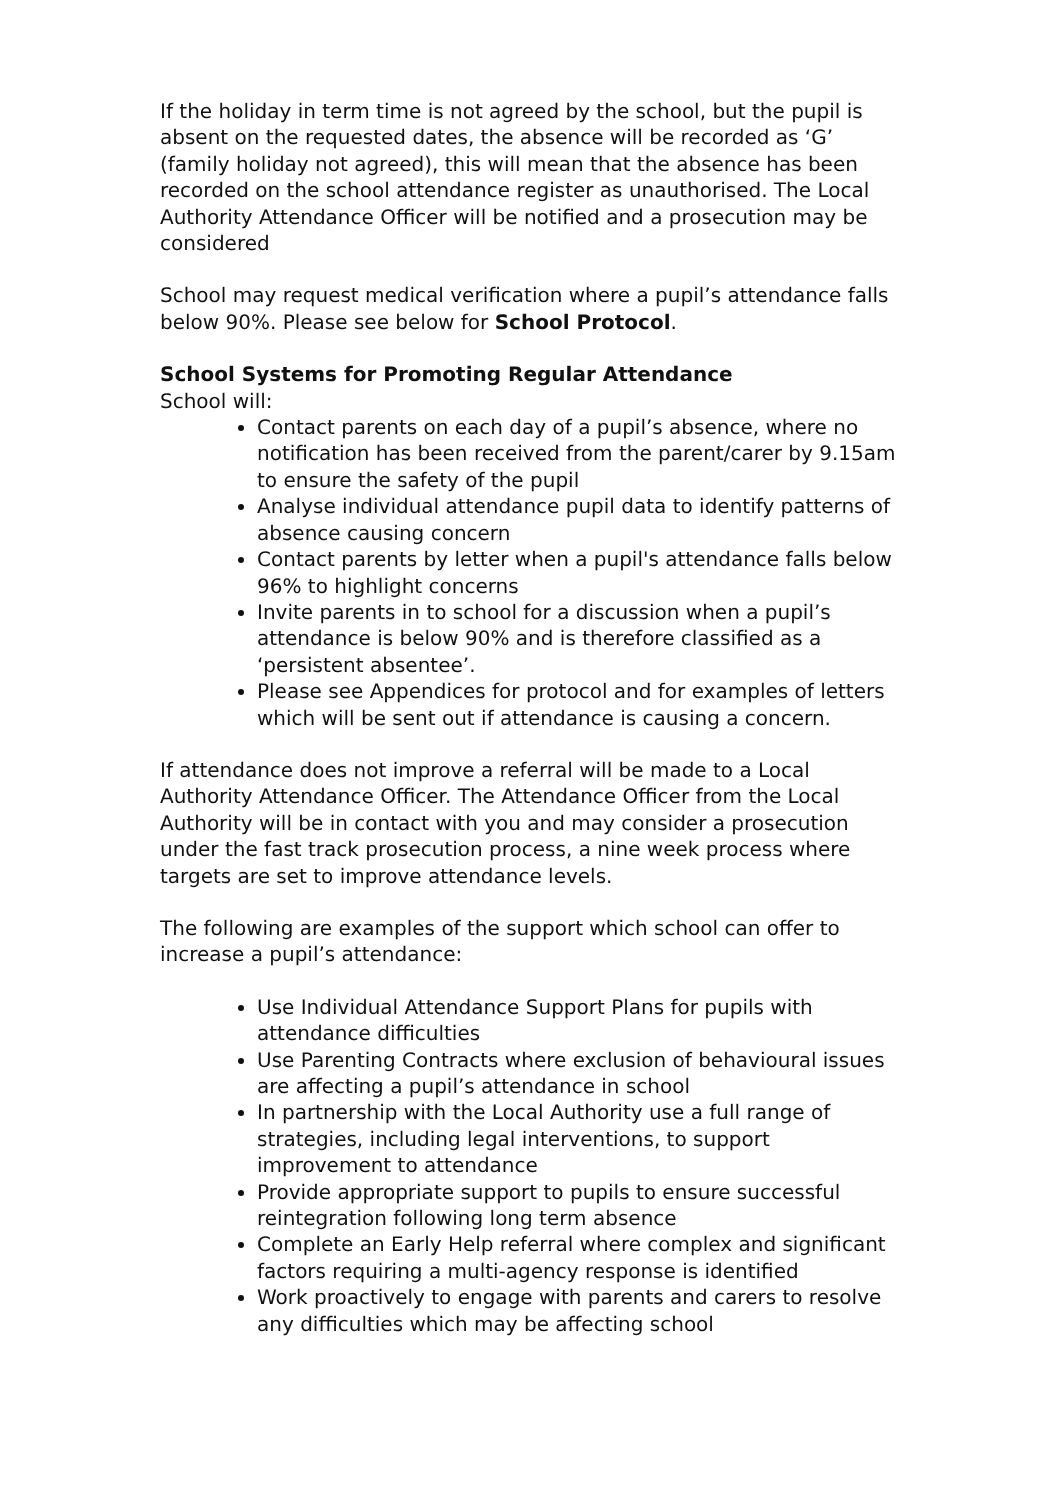If the holiday in term time is not agreed by the school, but the pupil is absent on the requested dates, the absence will be recorded as ‘G’ (family holiday not agreed), this will mean that the absence has been recorded on the school attendance register as unauthorised. The Local Authority Attendance Officer will be notified and a prosecution may be considered
School may request medical verification where a pupil’s attendance falls below 90%. Please see below for School Protocol.
School Systems for Promoting Regular Attendance
School will:
Contact parents on each day of a pupil’s absence, where no notification has been received from the parent/carer by 9.15am to ensure the safety of the pupil
Analyse individual attendance pupil data to identify patterns of absence causing concern
Contact parents by letter when a pupil's attendance falls below 96% to highlight concerns
Invite parents in to school for a discussion when a pupil’s attendance is below 90% and is therefore classified as a ‘persistent absentee’.
Please see Appendices for protocol and for examples of letters which will be sent out if attendance is causing a concern.
If attendance does not improve a referral will be made to a Local Authority Attendance Officer. The Attendance Officer from the Local Authority will be in contact with you and may consider a prosecution under the fast track prosecution process, a nine week process where targets are set to improve attendance levels.
The following are examples of the support which school can offer to increase a pupil’s attendance:
Use Individual Attendance Support Plans for pupils with attendance difficulties
Use Parenting Contracts where exclusion of behavioural issues are affecting a pupil’s attendance in school
In partnership with the Local Authority use a full range of strategies, including legal interventions, to support improvement to attendance
Provide appropriate support to pupils to ensure successful reintegration following long term absence
Complete an Early Help referral where complex and significant factors requiring a multi-agency response is identified
Work proactively to engage with parents and carers to resolve any difficulties which may be affecting school